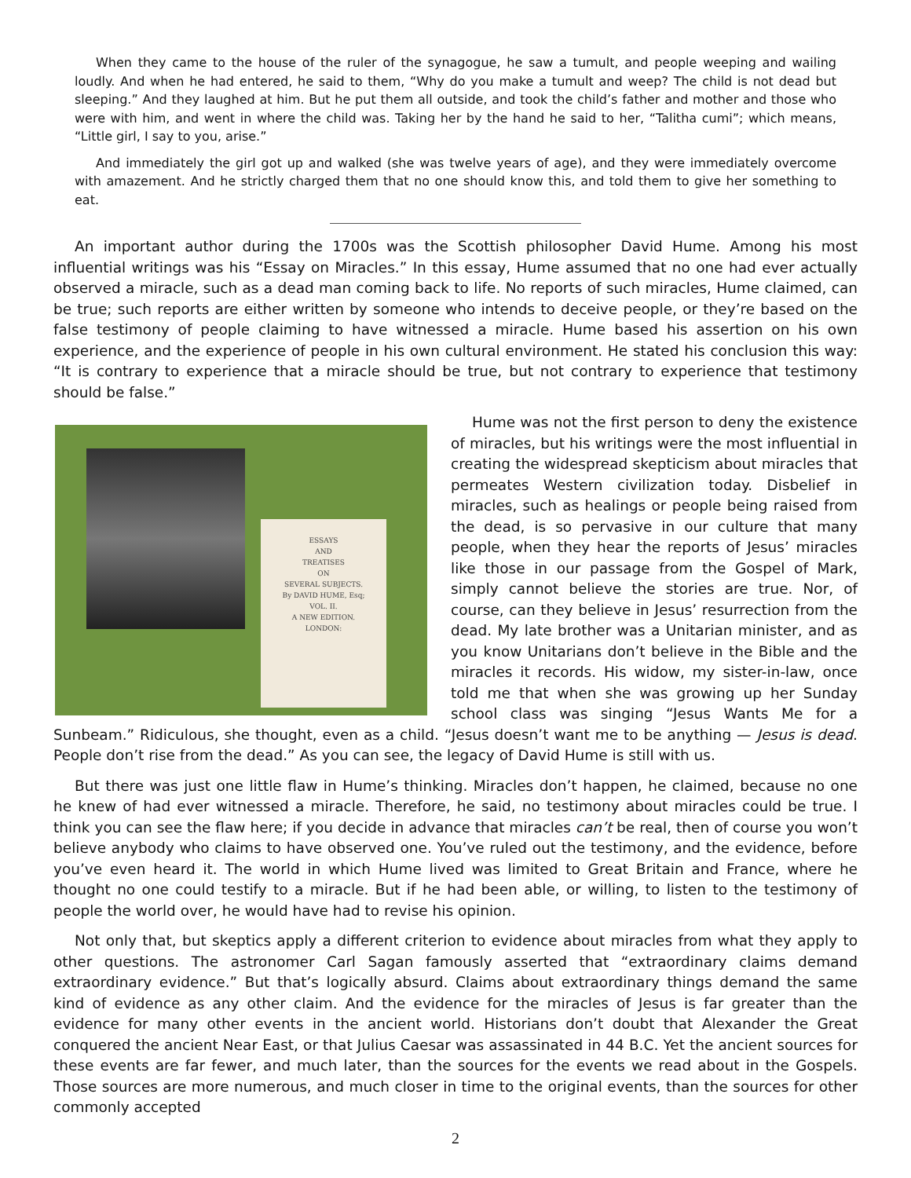When they came to the house of the ruler of the synagogue, he saw a tumult, and people weeping and wailing loudly. And when he had entered, he said to them, “Why do you make a tumult and weep? The child is not dead but sleeping.” And they laughed at him. But he put them all outside, and took the child’s father and mother and those who were with him, and went in where the child was. Taking her by the hand he said to her, “Talitha cumi”; which means, “Little girl, I say to you, arise.”
And immediately the girl got up and walked (she was twelve years of age), and they were immediately overcome with amazement. And he strictly charged them that no one should know this, and told them to give her something to eat.
An important author during the 1700s was the Scottish philosopher David Hume. Among his most influential writings was his “Essay on Miracles.” In this essay, Hume assumed that no one had ever actually observed a miracle, such as a dead man coming back to life. No reports of such miracles, Hume claimed, can be true; such reports are either written by someone who intends to deceive people, or they’re based on the false testimony of people claiming to have witnessed a miracle. Hume based his assertion on his own experience, and the experience of people in his own cultural environment. He stated his conclusion this way: “It is contrary to experience that a miracle should be true, but not contrary to experience that testimony should be false.”
ESSAYS
AND
TREATISES
ON
SEVERAL SUBJECTS.
By DAVID HUME, Esq;
VOL. II.
A NEW EDITION.
LONDON:
Hume was not the first person to deny the existence of miracles, but his writings were the most influential in creating the widespread skepticism about miracles that permeates Western civilization today. Disbelief in miracles, such as healings or people being raised from the dead, is so pervasive in our culture that many people, when they hear the reports of Jesus’ miracles like those in our passage from the Gospel of Mark, simply cannot believe the stories are true. Nor, of course, can they believe in Jesus’ resurrection from the dead. My late brother was a Unitarian minister, and as you know Unitarians don’t believe in the Bible and the miracles it records. His widow, my sister-in-law, once told me that when she was growing up her Sunday school class was singing “Jesus Wants Me for a Sunbeam.” Ridiculous, she thought, even as a child. “Jesus doesn’t want me to be anything — Jesus is dead. People don’t rise from the dead.” As you can see, the legacy of David Hume is still with us.
But there was just one little flaw in Hume’s thinking. Miracles don’t happen, he claimed, because no one he knew of had ever witnessed a miracle. Therefore, he said, no testimony about miracles could be true. I think you can see the flaw here; if you decide in advance that miracles can’t be real, then of course you won’t believe anybody who claims to have observed one. You’ve ruled out the testimony, and the evidence, before you’ve even heard it. The world in which Hume lived was limited to Great Britain and France, where he thought no one could testify to a miracle. But if he had been able, or willing, to listen to the testimony of people the world over, he would have had to revise his opinion.
Not only that, but skeptics apply a different criterion to evidence about miracles from what they apply to other questions. The astronomer Carl Sagan famously asserted that “extraordinary claims demand extraordinary evidence.” But that’s logically absurd. Claims about extraordinary things demand the same kind of evidence as any other claim. And the evidence for the miracles of Jesus is far greater than the evidence for many other events in the ancient world. Historians don’t doubt that Alexander the Great conquered the ancient Near East, or that Julius Caesar was assassinated in 44 B.C. Yet the ancient sources for these events are far fewer, and much later, than the sources for the events we read about in the Gospels. Those sources are more numerous, and much closer in time to the original events, than the sources for other commonly accepted
2